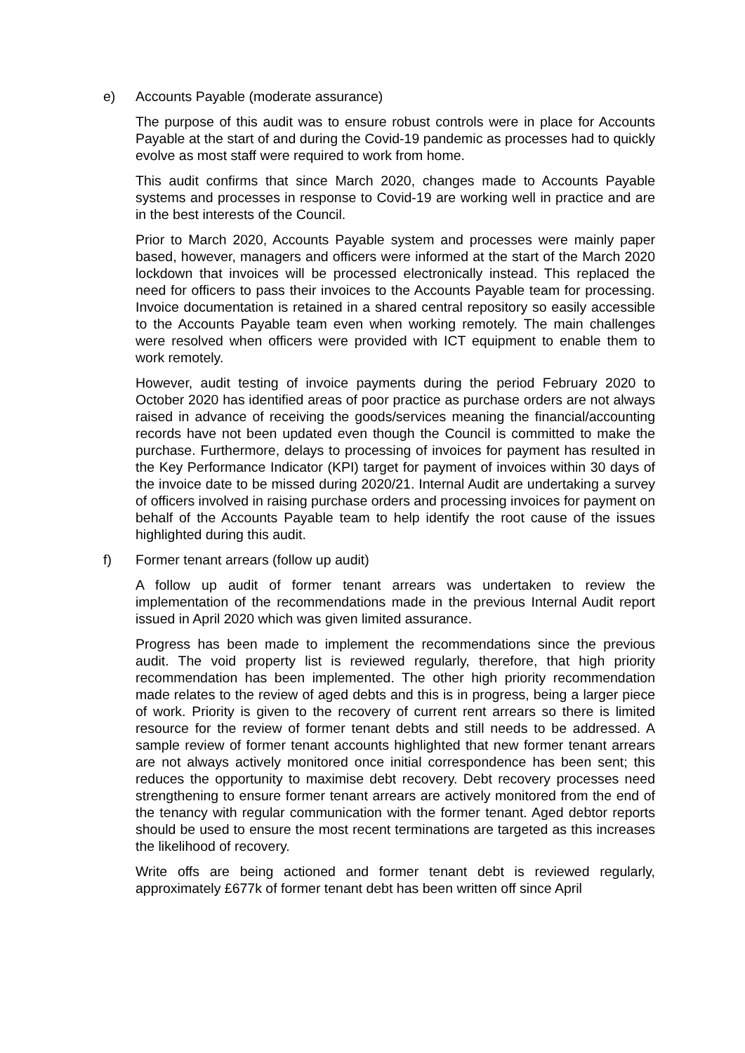e) Accounts Payable (moderate assurance)
The purpose of this audit was to ensure robust controls were in place for Accounts Payable at the start of and during the Covid-19 pandemic as processes had to quickly evolve as most staff were required to work from home.
This audit confirms that since March 2020, changes made to Accounts Payable systems and processes in response to Covid-19 are working well in practice and are in the best interests of the Council.
Prior to March 2020, Accounts Payable system and processes were mainly paper based, however, managers and officers were informed at the start of the March 2020 lockdown that invoices will be processed electronically instead. This replaced the need for officers to pass their invoices to the Accounts Payable team for processing. Invoice documentation is retained in a shared central repository so easily accessible to the Accounts Payable team even when working remotely. The main challenges were resolved when officers were provided with ICT equipment to enable them to work remotely.
However, audit testing of invoice payments during the period February 2020 to October 2020 has identified areas of poor practice as purchase orders are not always raised in advance of receiving the goods/services meaning the financial/accounting records have not been updated even though the Council is committed to make the purchase. Furthermore, delays to processing of invoices for payment has resulted in the Key Performance Indicator (KPI) target for payment of invoices within 30 days of the invoice date to be missed during 2020/21. Internal Audit are undertaking a survey of officers involved in raising purchase orders and processing invoices for payment on behalf of the Accounts Payable team to help identify the root cause of the issues highlighted during this audit.
f) Former tenant arrears (follow up audit)
A follow up audit of former tenant arrears was undertaken to review the implementation of the recommendations made in the previous Internal Audit report issued in April 2020 which was given limited assurance.
Progress has been made to implement the recommendations since the previous audit. The void property list is reviewed regularly, therefore, that high priority recommendation has been implemented. The other high priority recommendation made relates to the review of aged debts and this is in progress, being a larger piece of work. Priority is given to the recovery of current rent arrears so there is limited resource for the review of former tenant debts and still needs to be addressed. A sample review of former tenant accounts highlighted that new former tenant arrears are not always actively monitored once initial correspondence has been sent; this reduces the opportunity to maximise debt recovery. Debt recovery processes need strengthening to ensure former tenant arrears are actively monitored from the end of the tenancy with regular communication with the former tenant. Aged debtor reports should be used to ensure the most recent terminations are targeted as this increases the likelihood of recovery.
Write offs are being actioned and former tenant debt is reviewed regularly, approximately £677k of former tenant debt has been written off since April